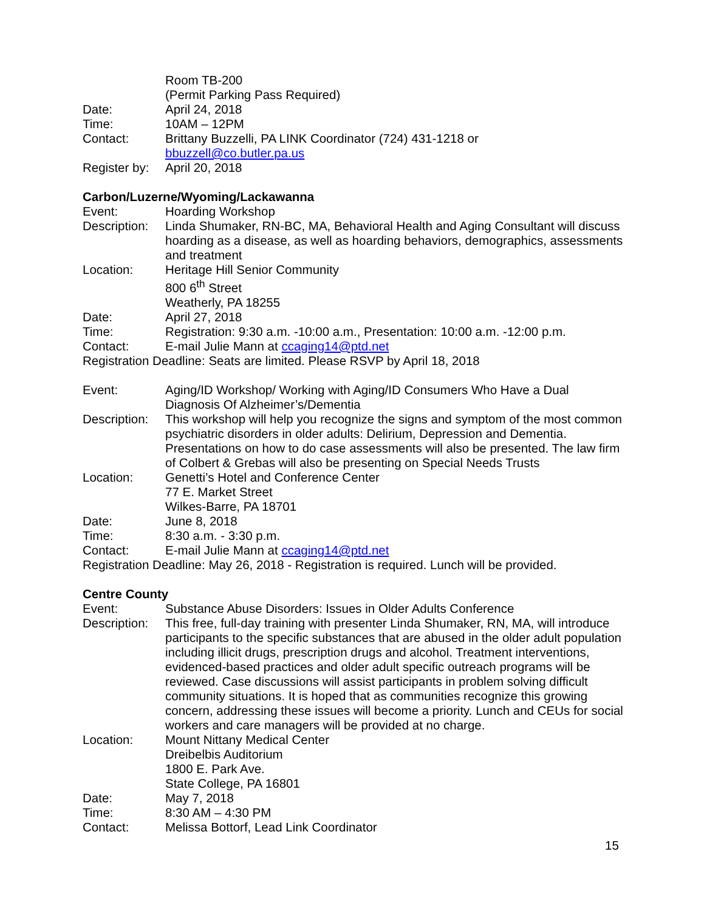Room TB-200
(Permit Parking Pass Required)
Date: April 24, 2018
Time: 10AM – 12PM
Contact: Brittany Buzzelli, PA LINK Coordinator (724) 431-1218 or
bbuzzell@co.butler.pa.us
Register by:
April 20, 2018
Carbon/Luzerne/Wyoming/Lackawanna
Event: Hoarding Workshop
Description:
Linda Shumaker, RN-BC, MA, Behavioral Health and Aging Consultant will discuss hoarding as a disease, as well as hoarding behaviors, demographics, assessments and treatment
Location: Heritage Hill Senior Community
800 6<sup>th</sup> Street
Weatherly, PA 18255
Date: April 27, 2018
Time: Registration: 9:30 a.m. -10:00 a.m., Presentation: 10:00 a.m. -12:00 p.m.
Contact: E-mail Julie Mann at ccaging14@ptd.net
Registration Deadline: Seats are limited. Please RSVP by April 18, 2018
Event: Aging/ID Workshop/ Working with Aging/ID Consumers Who Have a Dual Diagnosis Of Alzheimer’s/Dementia
Description:
This workshop will help you recognize the signs and symptom of the most common psychiatric disorders in older adults: Delirium, Depression and Dementia. Presentations on how to do case assessments will also be presented. The law firm of Colbert & Grebas will also be presenting on Special Needs Trusts
Location: Genetti’s Hotel and Conference Center
77 E. Market Street
Wilkes-Barre, PA 18701
Date: June 8, 2018
Time: 8:30 a.m. - 3:30 p.m.
Contact: E-mail Julie Mann at ccaging14@ptd.net
Registration Deadline: May 26, 2018 - Registration is required. Lunch will be provided.
Centre County
Event: Substance Abuse Disorders: Issues in Older Adults Conference
Description:
This free, full-day training with presenter Linda Shumaker, RN, MA, will introduce participants to the specific substances that are abused in the older adult population including illicit drugs, prescription drugs and alcohol. Treatment interventions, evidenced-based practices and older adult specific outreach programs will be reviewed. Case discussions will assist participants in problem solving difficult community situations. It is hoped that as communities recognize this growing concern, addressing these issues will become a priority. Lunch and CEUs for social workers and care managers will be provided at no charge.
Location: Mount Nittany Medical Center
Dreibelbis Auditorium
1800 E. Park Ave.
State College, PA 16801
Date: May 7, 2018
Time: 8:30 AM – 4:30 PM
Contact: Melissa Bottorf, Lead Link Coordinator
15